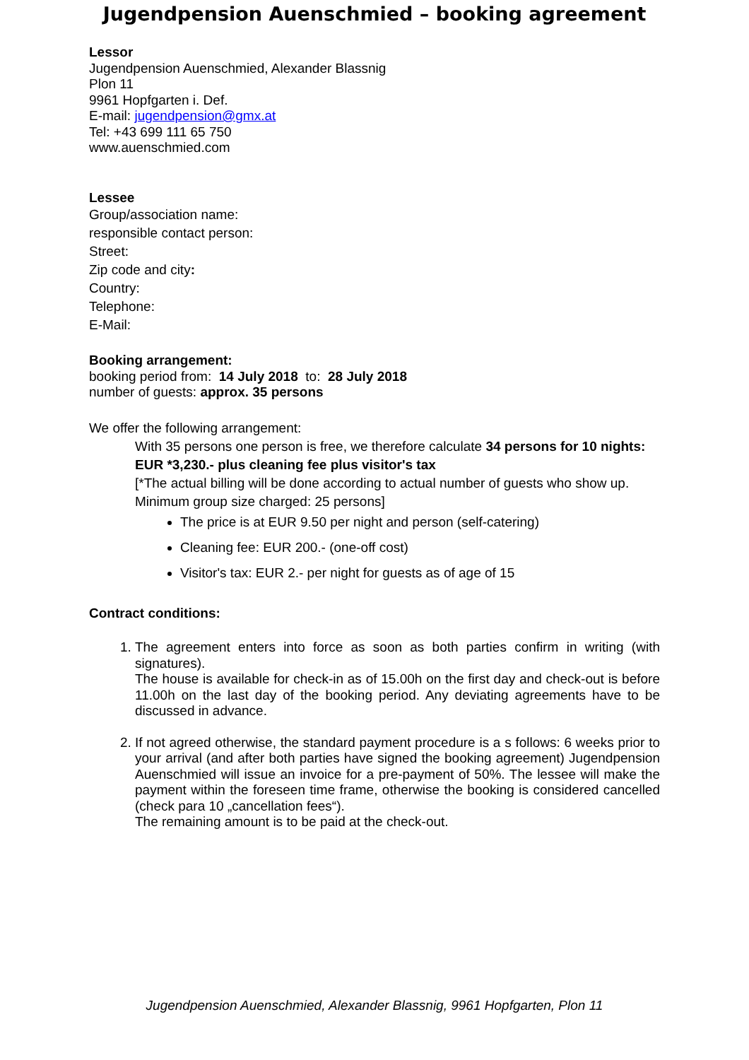Jugendpension Auenschmied – booking agreement
Lessor
Jugendpension Auenschmied, Alexander Blassnig
Plon 11
9961 Hopfgarten i. Def.
E-mail: jugendpension@gmx.at
Tel: +43 699 111 65 750
www.auenschmied.com
Lessee
Group/association name:
responsible contact person:
Street:
Zip code and city:
Country:
Telephone:
E-Mail:
Booking arrangement:
booking period from: 14 July 2018 to: 28 July 2018
number of guests: approx. 35 persons
We offer the following arrangement:
With 35 persons one person is free, we therefore calculate 34 persons for 10 nights:
EUR *3,230.- plus cleaning fee plus visitor's tax
[*The actual billing will be done according to actual number of guests who show up. Minimum group size charged: 25 persons]
The price is at EUR 9.50 per night and person (self-catering)
Cleaning fee: EUR 200.- (one-off cost)
Visitor's tax: EUR 2.- per night for guests as of age of 15
Contract conditions:
1. The agreement enters into force as soon as both parties confirm in writing (with signatures).
The house is available for check-in as of 15.00h on the first day and check-out is before 11.00h on the last day of the booking period. Any deviating agreements have to be discussed in advance.
2. If not agreed otherwise, the standard payment procedure is a s follows: 6 weeks prior to your arrival (and after both parties have signed the booking agreement) Jugendpension Auenschmied will issue an invoice for a pre-payment of 50%. The lessee will make the payment within the foreseen time frame, otherwise the booking is considered cancelled (check para 10 „cancellation fees“).
The remaining amount is to be paid at the check-out.
Jugendpension Auenschmied, Alexander Blassnig, 9961 Hopfgarten, Plon 11